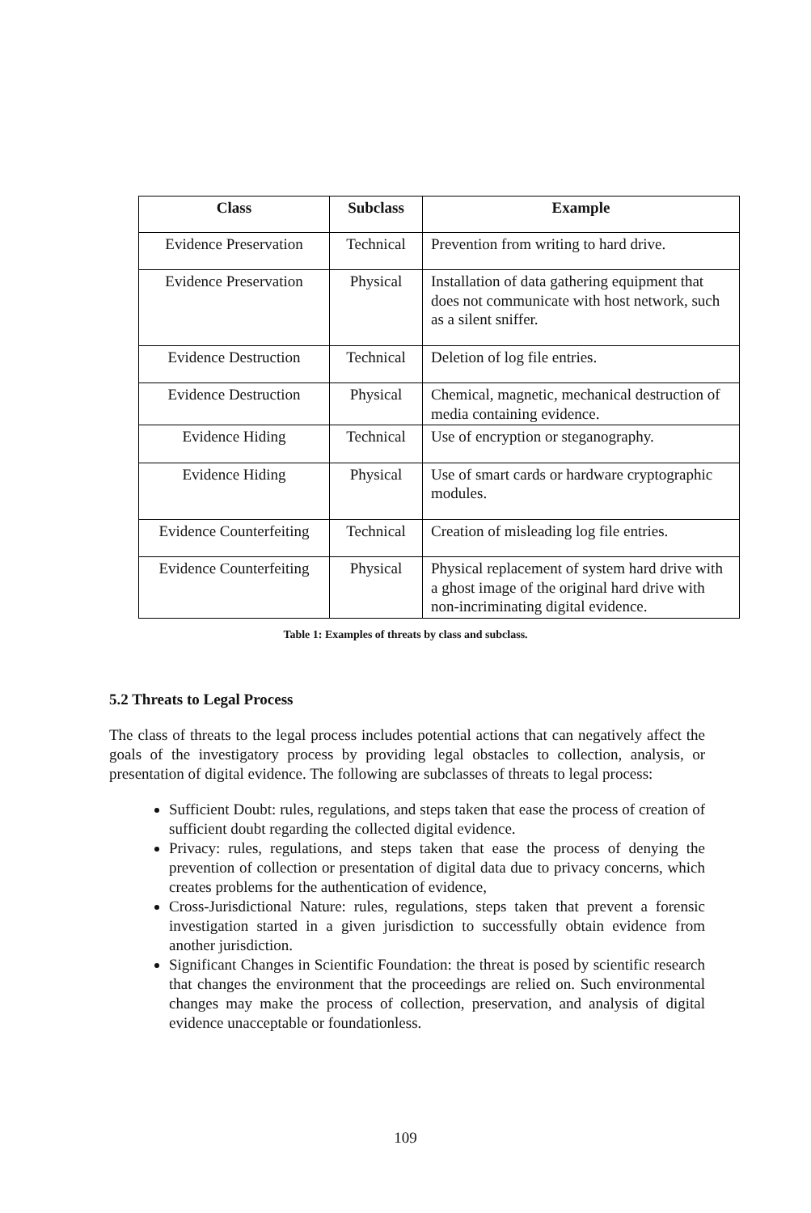| Class | Subclass | Example |
| --- | --- | --- |
| Evidence Preservation | Technical | Prevention from writing to hard drive. |
| Evidence Preservation | Physical | Installation of data gathering equipment that does not communicate with host network, such as a silent sniffer. |
| Evidence Destruction | Technical | Deletion of log file entries. |
| Evidence Destruction | Physical | Chemical, magnetic, mechanical destruction of media containing evidence. |
| Evidence Hiding | Technical | Use of encryption or steganography. |
| Evidence Hiding | Physical | Use of smart cards or hardware cryptographic modules. |
| Evidence Counterfeiting | Technical | Creation of misleading log file entries. |
| Evidence Counterfeiting | Physical | Physical replacement of system hard drive with a ghost image of the original hard drive with non-incriminating digital evidence. |
Table 1: Examples of threats by class and subclass.
5.2 Threats to Legal Process
The class of threats to the legal process includes potential actions that can negatively affect the goals of the investigatory process by providing legal obstacles to collection, analysis, or presentation of digital evidence. The following are subclasses of threats to legal process:
Sufficient Doubt: rules, regulations, and steps taken that ease the process of creation of sufficient doubt regarding the collected digital evidence.
Privacy: rules, regulations, and steps taken that ease the process of denying the prevention of collection or presentation of digital data due to privacy concerns, which creates problems for the authentication of evidence,
Cross-Jurisdictional Nature: rules, regulations, steps taken that prevent a forensic investigation started in a given jurisdiction to successfully obtain evidence from another jurisdiction.
Significant Changes in Scientific Foundation: the threat is posed by scientific research that changes the environment that the proceedings are relied on. Such environmental changes may make the process of collection, preservation, and analysis of digital evidence unacceptable or foundationless.
109